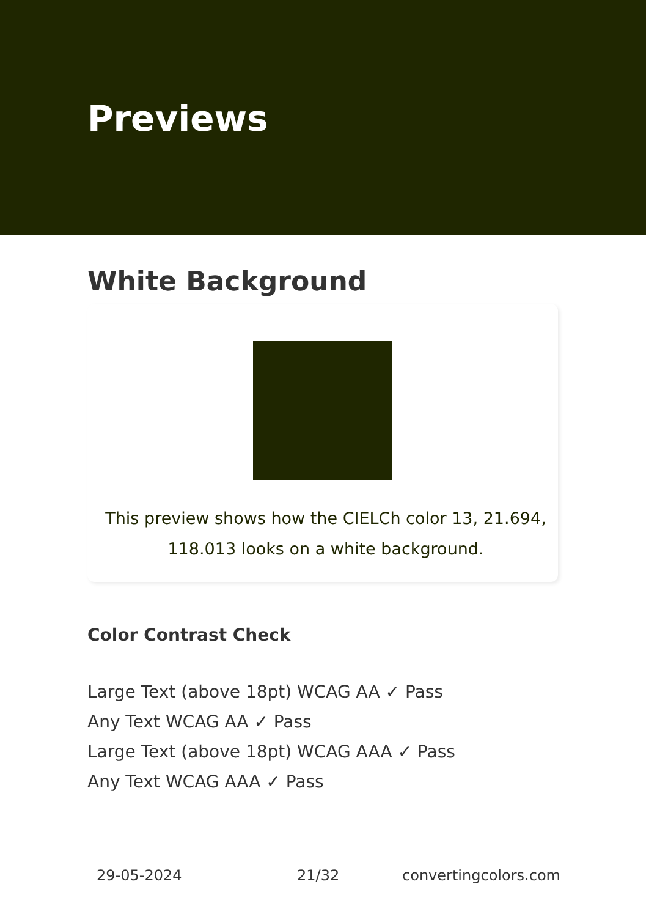Previews
White Background
This preview shows how the CIELCh color 13, 21.694, 118.013 looks on a white background.
Color Contrast Check
Large Text (above 18pt) WCAG AA ✓ Pass
Any Text WCAG AA ✓ Pass
Large Text (above 18pt) WCAG AAA ✓ Pass
Any Text WCAG AAA ✓ Pass
29-05-2024 21/32 convertingcolors.com